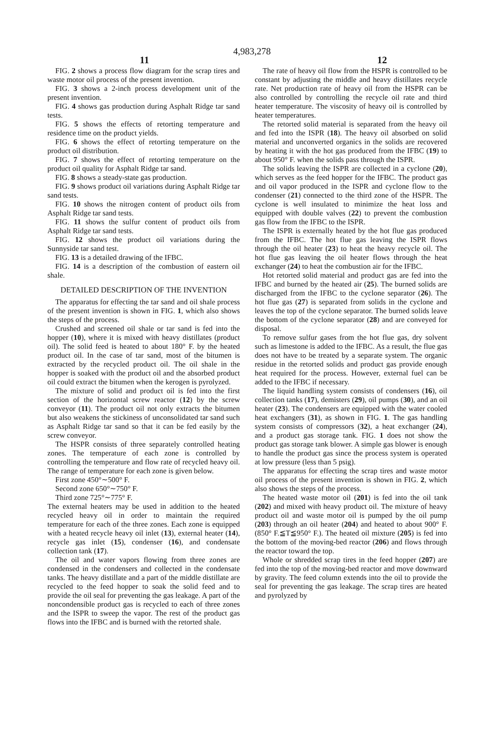4,983,278
11 12
FIG. 2 shows a process flow diagram for the scrap tires and waste motor oil process of the present invention.
FIG. 3 shows a 2-inch process development unit of the present invention.
FIG. 4 shows gas production during Asphalt Ridge tar sand tests.
FIG. 5 shows the effects of retorting temperature and residence time on the product yields.
FIG. 6 shows the effect of retorting temperature on the product oil distribution.
FIG. 7 shows the effect of retorting temperature on the product oil quality for Asphalt Ridge tar sand.
FIG. 8 shows a steady-state gas production.
FIG. 9 shows product oil variations during Asphalt Ridge tar sand tests.
FIG. 10 shows the nitrogen content of product oils from Asphalt Ridge tar sand tests.
FIG. 11 shows the sulfur content of product oils from Asphalt Ridge tar sand tests.
FIG. 12 shows the product oil variations during the Sunnyside tar sand test.
FIG. 13 is a detailed drawing of the IFBC.
FIG. 14 is a description of the combustion of eastern oil shale.
DETAILED DESCRIPTION OF THE INVENTION
The apparatus for effecting the tar sand and oil shale process of the present invention is shown in FIG. 1, which also shows the steps of the process.
Crushed and screened oil shale or tar sand is fed into the hopper (10), where it is mixed with heavy distillates (product oil). The solid feed is heated to about 180° F. by the heated product oil. In the case of tar sand, most of the bitumen is extracted by the recycled product oil. The oil shale in the hopper is soaked with the product oil and the absorbed product oil could extract the bitumen when the kerogen is pyrolyzed.
The mixture of solid and product oil is fed into the first section of the horizontal screw reactor (12) by the screw conveyor (11). The product oil not only extracts the bitumen but also weakens the stickiness of unconsolidated tar sand such as Asphalt Ridge tar sand so that it can be fed easily by the screw conveyor.
The HSPR consists of three separately controlled heating zones. The temperature of each zone is controlled by controlling the temperature and flow rate of recycled heavy oil. The range of temperature for each zone is given below.
First zone 450°∼500° F.
Second zone 650°∼750° F.
Third zone 725°∼775° F.
The external heaters may be used in addition to the heated recycled heavy oil in order to maintain the required temperature for each of the three zones. Each zone is equipped with a heated recycle heavy oil inlet (13), external heater (14), recycle gas inlet (15), condenser (16), and condensate collection tank (17).
The oil and water vapors flowing from three zones are condensed in the condensers and collected in the condensate tanks. The heavy distillate and a part of the middle distillate are recycled to the feed hopper to soak the solid feed and to provide the oil seal for preventing the gas leakage. A part of the noncondensible product gas is recycled to each of three zones and the ISPR to sweep the vapor. The rest of the product gas flows into the IFBC and is burned with the retorted shale.
The rate of heavy oil flow from the HSPR is controlled to be constant by adjusting the middle and heavy distillates recycle rate. Net production rate of heavy oil from the HSPR can be also controlled by controlling the recycle oil rate and third heater temperature. The viscosity of heavy oil is controlled by heater temperatures.
The retorted solid material is separated from the heavy oil and fed into the ISPR (18). The heavy oil absorbed on solid material and unconverted organics in the solids are recovered by heating it with the hot gas produced from the IFBC (19) to about 950° F. when the solids pass through the ISPR.
The solids leaving the ISPR are collected in a cyclone (20), which serves as the feed hopper for the IFBC. The product gas and oil vapor produced in the ISPR and cyclone flow to the condenser (21) connected to the third zone of the HSPR. The cyclone is well insulated to minimize the heat loss and equipped with double valves (22) to prevent the combustion gas flow from the IFBC to the ISPR.
The ISPR is externally heated by the hot flue gas produced from the IFBC. The hot flue gas leaving the ISPR flows through the oil heater (23) to heat the heavy recycle oil. The hot flue gas leaving the oil heater flows through the heat exchanger (24) to heat the combustion air for the IFBC.
Hot retorted solid material and product gas are fed into the IFBC and burned by the heated air (25). The burned solids are discharged from the IFBC to the cyclone separator (26). The hot flue gas (27) is separated from solids in the cyclone and leaves the top of the cyclone separator. The burned solids leave the bottom of the cyclone separator (28) and are conveyed for disposal.
To remove sulfur gases from the hot flue gas, dry solvent such as limestone is added to the IFBC. As a result, the flue gas does not have to be treated by a separate system. The organic residue in the retorted solids and product gas provide enough heat required for the process. However, external fuel can be added to the IFBC if necessary.
The liquid handling system consists of condensers (16), oil collection tanks (17), demisters (29), oil pumps (30), and an oil heater (23). The condensers are equipped with the water cooled heat exchangers (31), as shown in FIG. 1. The gas handling system consists of compressors (32), a heat exchanger (24), and a product gas storage tank. FIG. 1 does not show the product gas storage tank blower. A simple gas blower is enough to handle the product gas since the process system is operated at low pressure (less than 5 psig).
The apparatus for effecting the scrap tires and waste motor oil process of the present invention is shown in FIG. 2, which also shows the steps of the process.
The heated waste motor oil (201) is fed into the oil tank (202) and mixed with heavy product oil. The mixture of heavy product oil and waste motor oil is pumped by the oil pump (203) through an oil heater (204) and heated to about 900° F. (850° F.≦T≦950° F.). The heated oil mixture (205) is fed into the bottom of the moving-bed reactor (206) and flows through the reactor toward the top.
Whole or shredded scrap tires in the feed hopper (207) are fed into the top of the moving-bed reactor and move downward by gravity. The feed column extends into the oil to provide the seal for preventing the gas leakage. The scrap tires are heated and pyrolyzed by